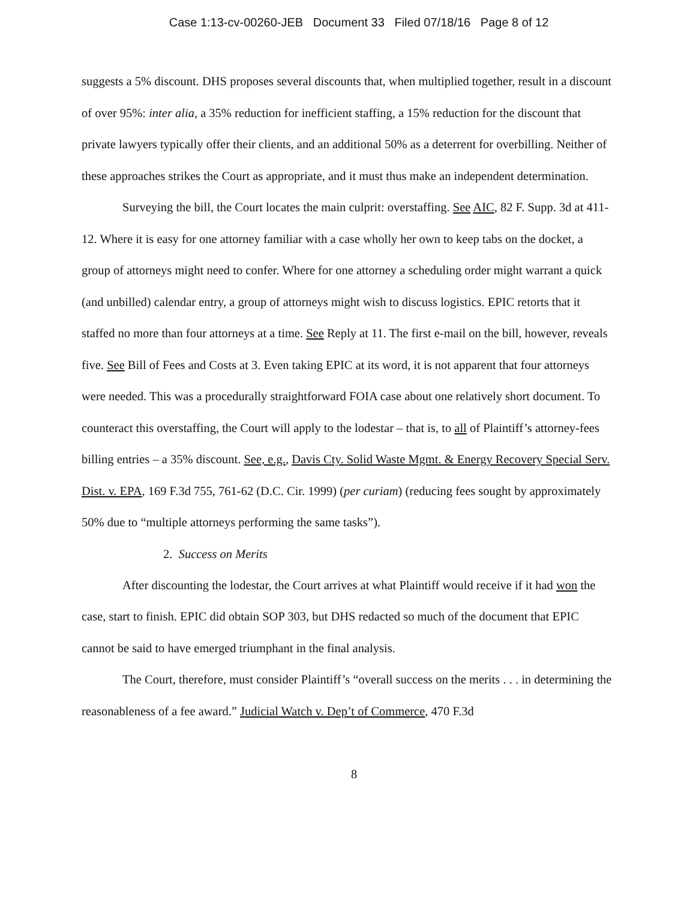Case 1:13-cv-00260-JEB Document 33 Filed 07/18/16 Page 8 of 12
suggests a 5% discount. DHS proposes several discounts that, when multiplied together, result in a discount of over 95%: inter alia, a 35% reduction for inefficient staffing, a 15% reduction for the discount that private lawyers typically offer their clients, and an additional 50% as a deterrent for overbilling. Neither of these approaches strikes the Court as appropriate, and it must thus make an independent determination.
Surveying the bill, the Court locates the main culprit: overstaffing. See AIC, 82 F. Supp. 3d at 411-12. Where it is easy for one attorney familiar with a case wholly her own to keep tabs on the docket, a group of attorneys might need to confer. Where for one attorney a scheduling order might warrant a quick (and unbilled) calendar entry, a group of attorneys might wish to discuss logistics. EPIC retorts that it staffed no more than four attorneys at a time. See Reply at 11. The first e-mail on the bill, however, reveals five. See Bill of Fees and Costs at 3. Even taking EPIC at its word, it is not apparent that four attorneys were needed. This was a procedurally straightforward FOIA case about one relatively short document. To counteract this overstaffing, the Court will apply to the lodestar – that is, to all of Plaintiff’s attorney-fees billing entries – a 35% discount. See, e.g., Davis Cty. Solid Waste Mgmt. & Energy Recovery Special Serv. Dist. v. EPA, 169 F.3d 755, 761-62 (D.C. Cir. 1999) (per curiam) (reducing fees sought by approximately 50% due to “multiple attorneys performing the same tasks”).
2. Success on Merits
After discounting the lodestar, the Court arrives at what Plaintiff would receive if it had won the case, start to finish. EPIC did obtain SOP 303, but DHS redacted so much of the document that EPIC cannot be said to have emerged triumphant in the final analysis.
The Court, therefore, must consider Plaintiff’s “overall success on the merits . . . in determining the reasonableness of a fee award.” Judicial Watch v. Dep’t of Commerce, 470 F.3d
8